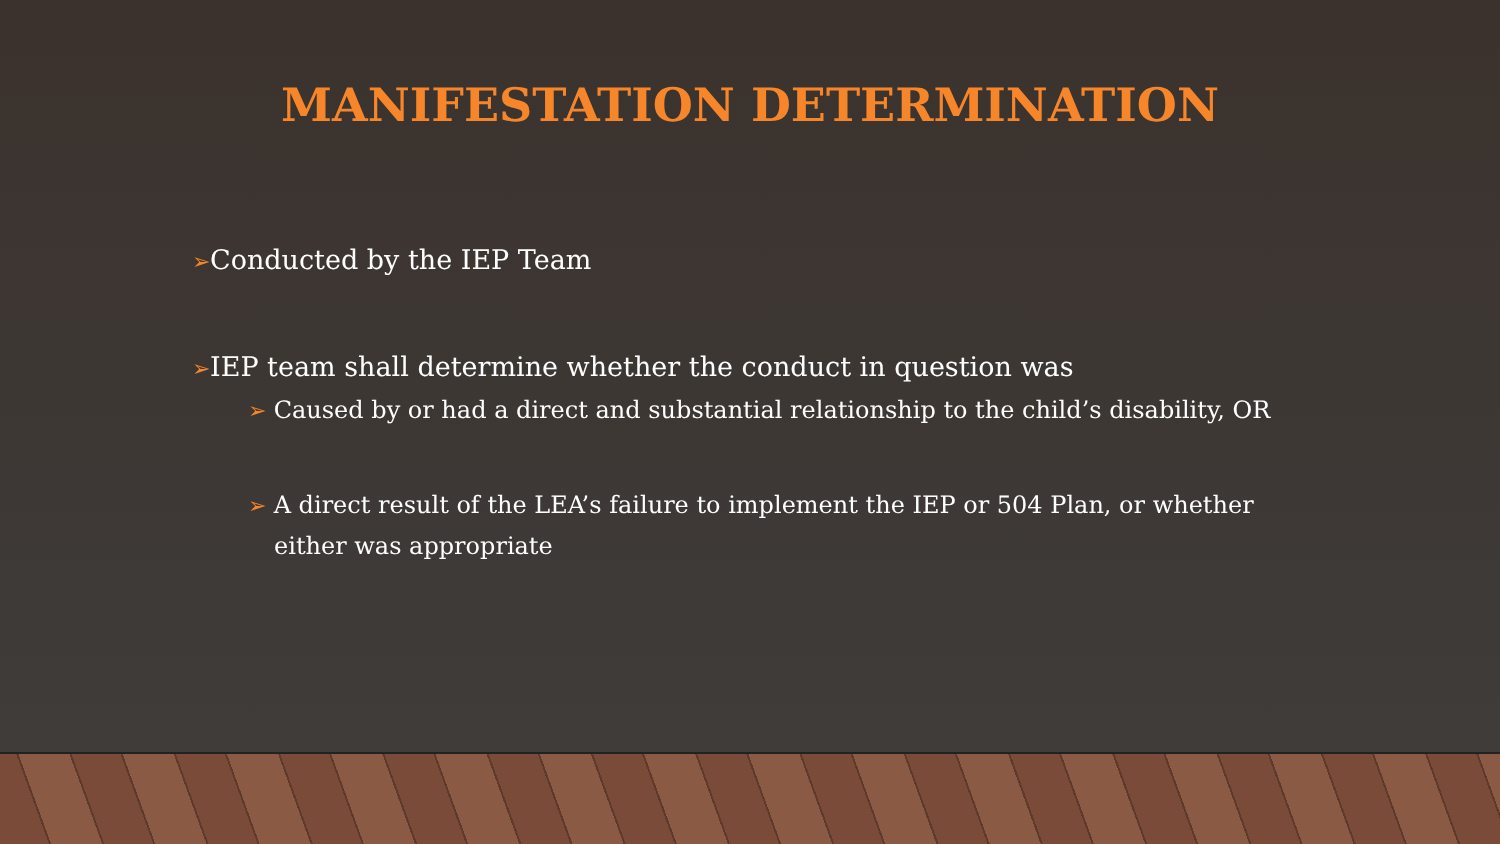MANIFESTATION DETERMINATION
➢Conducted by the IEP Team
➢IEP team shall determine whether the conduct in question was
➢ Caused by or had a direct and substantial relationship to the child’s disability, OR
➢ A direct result of the LEA’s failure to implement the IEP or 504 Plan, or whether either was appropriate